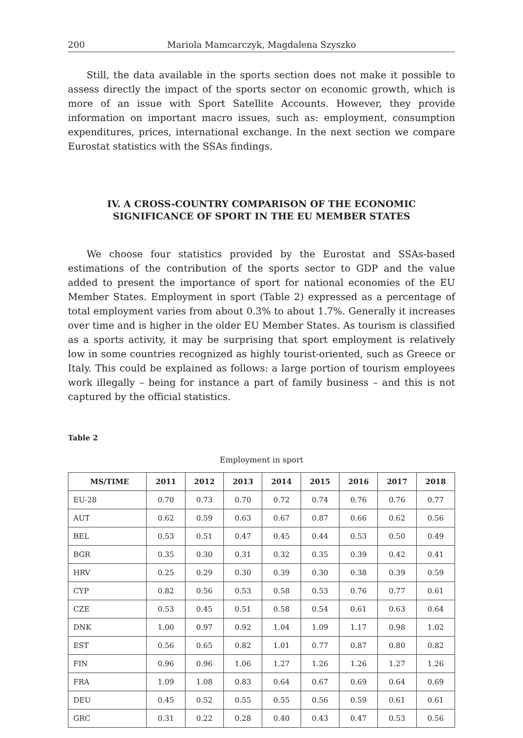200 Mariola Mamcarczyk, Magdalena Szyszko
Still, the data available in the sports section does not make it possible to assess directly the impact of the sports sector on economic growth, which is more of an issue with Sport Satellite Accounts. However, they provide information on important macro issues, such as: employment, consumption expenditures, prices, international exchange. In the next section we compare Eurostat statistics with the SSAs findings.
IV. A CROSS-COUNTRY COMPARISON OF THE ECONOMIC SIGNIFICANCE OF SPORT IN THE EU MEMBER STATES
We choose four statistics provided by the Eurostat and SSAs-based estimations of the contribution of the sports sector to GDP and the value added to present the importance of sport for national economies of the EU Member States. Employment in sport (Table 2) expressed as a percentage of total employment varies from about 0.3% to about 1.7%. Generally it increases over time and is higher in the older EU Member States. As tourism is classified as a sports activity, it may be surprising that sport employment is relatively low in some countries recognized as highly tourist-oriented, such as Greece or Italy. This could be explained as follows: a large portion of tourism employees work illegally – being for instance a part of family business – and this is not captured by the official statistics.
Table 2
Employment in sport
| MS/TIME | 2011 | 2012 | 2013 | 2014 | 2015 | 2016 | 2017 | 2018 |
| --- | --- | --- | --- | --- | --- | --- | --- | --- |
| EU-28 | 0.70 | 0.73 | 0.70 | 0.72 | 0.74 | 0.76 | 0.76 | 0.77 |
| AUT | 0.62 | 0.59 | 0.63 | 0.67 | 0.87 | 0.66 | 0.62 | 0.56 |
| BEL | 0.53 | 0.51 | 0.47 | 0.45 | 0.44 | 0.53 | 0.50 | 0.49 |
| BGR | 0.35 | 0.30 | 0.31 | 0.32 | 0.35 | 0.39 | 0.42 | 0.41 |
| HRV | 0.25 | 0.29 | 0.30 | 0.39 | 0.30 | 0.38 | 0.39 | 0.59 |
| CYP | 0.82 | 0.56 | 0.53 | 0.58 | 0.53 | 0.76 | 0.77 | 0.61 |
| CZE | 0.53 | 0.45 | 0.51 | 0.58 | 0.54 | 0.61 | 0.63 | 0.64 |
| DNK | 1.00 | 0.97 | 0.92 | 1.04 | 1.09 | 1.17 | 0.98 | 1.02 |
| EST | 0.56 | 0.65 | 0.82 | 1.01 | 0.77 | 0.87 | 0.80 | 0.82 |
| FIN | 0.96 | 0.96 | 1.06 | 1.27 | 1.26 | 1.26 | 1.27 | 1.26 |
| FRA | 1.09 | 1.08 | 0.83 | 0.64 | 0.67 | 0.69 | 0.64 | 0.69 |
| DEU | 0.45 | 0.52 | 0.55 | 0.55 | 0.56 | 0.59 | 0.61 | 0.61 |
| GRC | 0.31 | 0.22 | 0.28 | 0.40 | 0.43 | 0.47 | 0.53 | 0.56 |